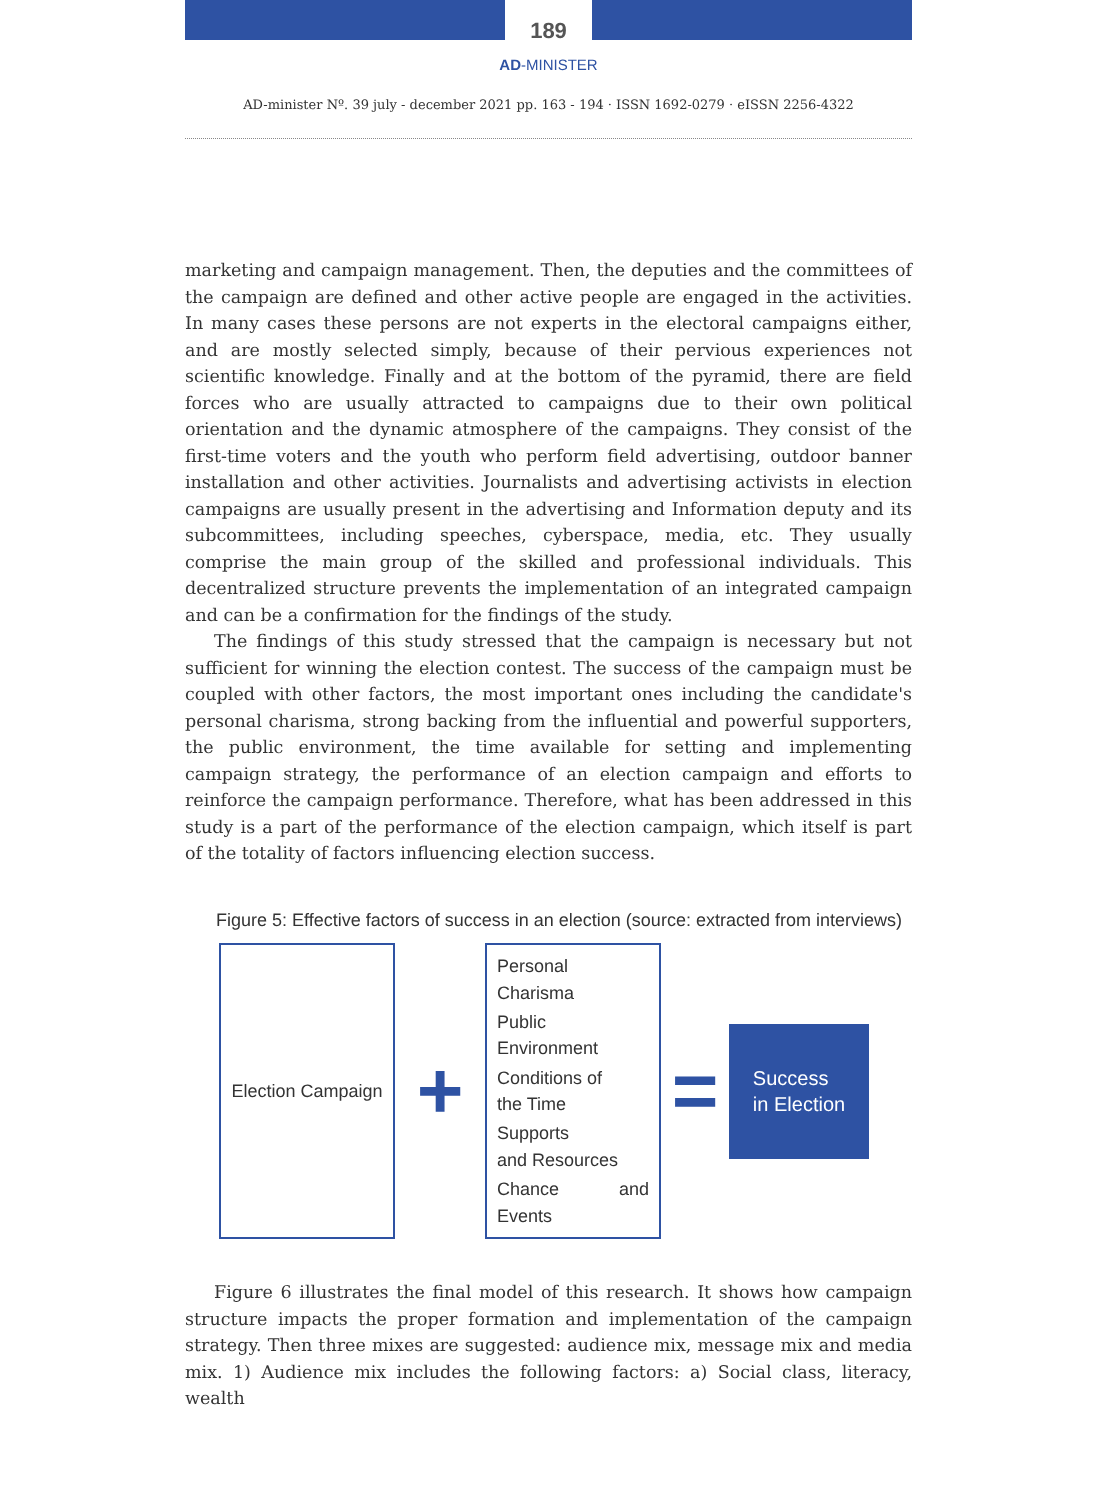189
AD-MINISTER
AD-minister Nº. 39 july - december 2021 pp. 163 - 194 · ISSN 1692-0279 · eISSN 2256-4322
marketing and campaign management. Then, the deputies and the committees of the campaign are defined and other active people are engaged in the activities. In many cases these persons are not experts in the electoral campaigns either, and are mostly selected simply, because of their pervious experiences not scientific knowledge. Finally and at the bottom of the pyramid, there are field forces who are usually attracted to campaigns due to their own political orientation and the dynamic atmosphere of the campaigns. They consist of the first-time voters and the youth who perform field advertising, outdoor banner installation and other activities. Journalists and advertising activists in election campaigns are usually present in the advertising and Information deputy and its subcommittees, including speeches, cyberspace, media, etc. They usually comprise the main group of the skilled and professional individuals. This decentralized structure prevents the implementation of an integrated campaign and can be a confirmation for the findings of the study.
The findings of this study stressed that the campaign is necessary but not sufficient for winning the election contest. The success of the campaign must be coupled with other factors, the most important ones including the candidate's personal charisma, strong backing from the influential and powerful supporters, the public environment, the time available for setting and implementing campaign strategy, the performance of an election campaign and efforts to reinforce the campaign performance. Therefore, what has been addressed in this study is a part of the performance of the election campaign, which itself is part of the totality of factors influencing election success.
Figure 5: Effective factors of success in an election (source: extracted from interviews)
Election Campaign
+
Personal Charisma
Public Environment
Conditions of
the Time
Supports
and Resources
Chance and Events
=
Success
in Election
Figure 6 illustrates the final model of this research. It shows how campaign structure impacts the proper formation and implementation of the campaign strategy. Then three mixes are suggested: audience mix, message mix and media mix. 1) Audience mix includes the following factors: a) Social class, literacy, wealth